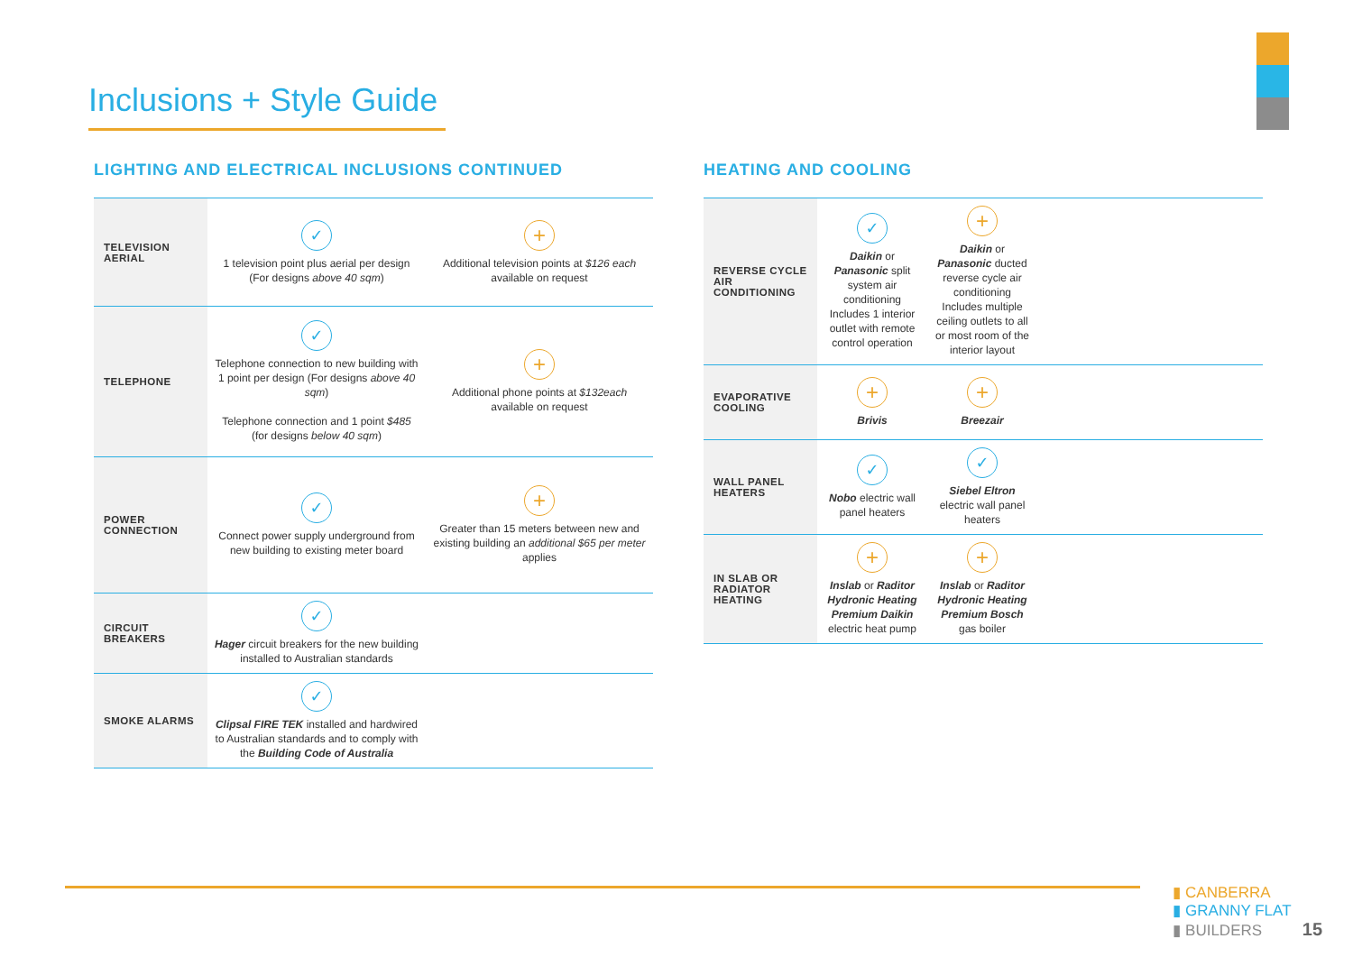Inclusions + Style Guide
LIGHTING AND ELECTRICAL INCLUSIONS CONTINUED
| TELEVISION AERIAL | ✓ 1 television point plus aerial per design (For designs above 40 sqm ) | + Additional television points at $126 each available on request |
| TELEPHONE | ✓ Telephone connection to new building with 1 point per design (For designs above 40 sqm ) Telephone connection and 1 point $485 (for designs below 40 sqm ) | + Additional phone points at $132each available on request |
| POWER CONNECTION | ✓ Connect power supply underground from new building to existing meter board | + Greater than 15 meters between new and existing building an additional $65 per meter applies |
| CIRCUIT BREAKERS | ✓ Hager circuit breakers for the new building installed to Australian standards | |
| SMOKE ALARMS | ✓ Clipsal FIRE TEK installed and hardwired to Australian standards and to comply with the Building Code of Australia | |
HEATING AND COOLING
| REVERSE CYCLE AIR CONDITIONING | ✓ Daikin or Panasonic split system air conditioning Includes 1 interior outlet with remote control operation | + Daikin or Panasonic ducted reverse cycle air conditioning Includes multiple ceiling outlets to all or most room of the interior layout | |
| EVAPORATIVE COOLING | + Brivis | + Breezair | |
| WALL PANEL HEATERS | ✓ Nobo electric wall panel heaters | ✓ Siebel Eltron electric wall panel heaters | |
| IN SLAB OR RADIATOR HEATING | + Inslab or Raditor Hydronic Heating Premium Daikin electric heat pump | + Inslab or Raditor Hydronic Heating Premium Bosch gas boiler | |
▮ CANBERRA
▮ GRANNY FLAT
▮ BUILDERS 15